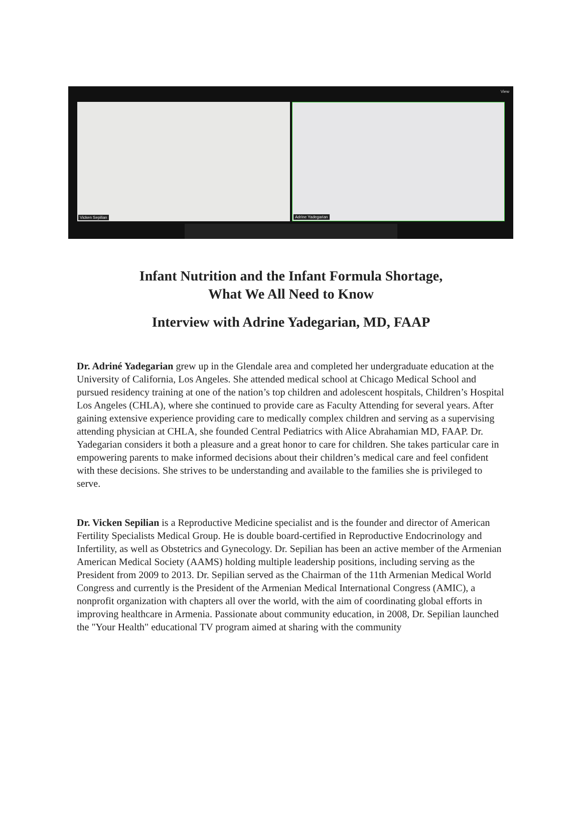View
Vicken Sepilian Adrine Yadegarian
Infant Nutrition and the Infant Formula Shortage,
What We All Need to Know
Interview with Adrine Yadegarian, MD, FAAP
Dr. Adriné Yadegarian grew up in the Glendale area and completed her undergraduate education at the University of California, Los Angeles. She attended medical school at Chicago Medical School and pursued residency training at one of the nation’s top children and adolescent hospitals, Children’s Hospital Los Angeles (CHLA), where she continued to provide care as Faculty Attending for several years. After gaining extensive experience providing care to medically complex children and serving as a supervising attending physician at CHLA, she founded Central Pediatrics with Alice Abrahamian MD, FAAP. Dr. Yadegarian considers it both a pleasure and a great honor to care for children. She takes particular care in empowering parents to make informed decisions about their children’s medical care and feel confident with these decisions. She strives to be understanding and available to the families she is privileged to serve.
Dr. Vicken Sepilian is a Reproductive Medicine specialist and is the founder and director of American Fertility Specialists Medical Group. He is double board-certified in Reproductive Endocrinology and Infertility, as well as Obstetrics and Gynecology. Dr. Sepilian has been an active member of the Armenian American Medical Society (AAMS) holding multiple leadership positions, including serving as the President from 2009 to 2013. Dr. Sepilian served as the Chairman of the 11th Armenian Medical World Congress and currently is the President of the Armenian Medical International Congress (AMIC), a nonprofit organization with chapters all over the world, with the aim of coordinating global efforts in improving healthcare in Armenia. Passionate about community education, in 2008, Dr. Sepilian launched the "Your Health" educational TV program aimed at sharing with the community